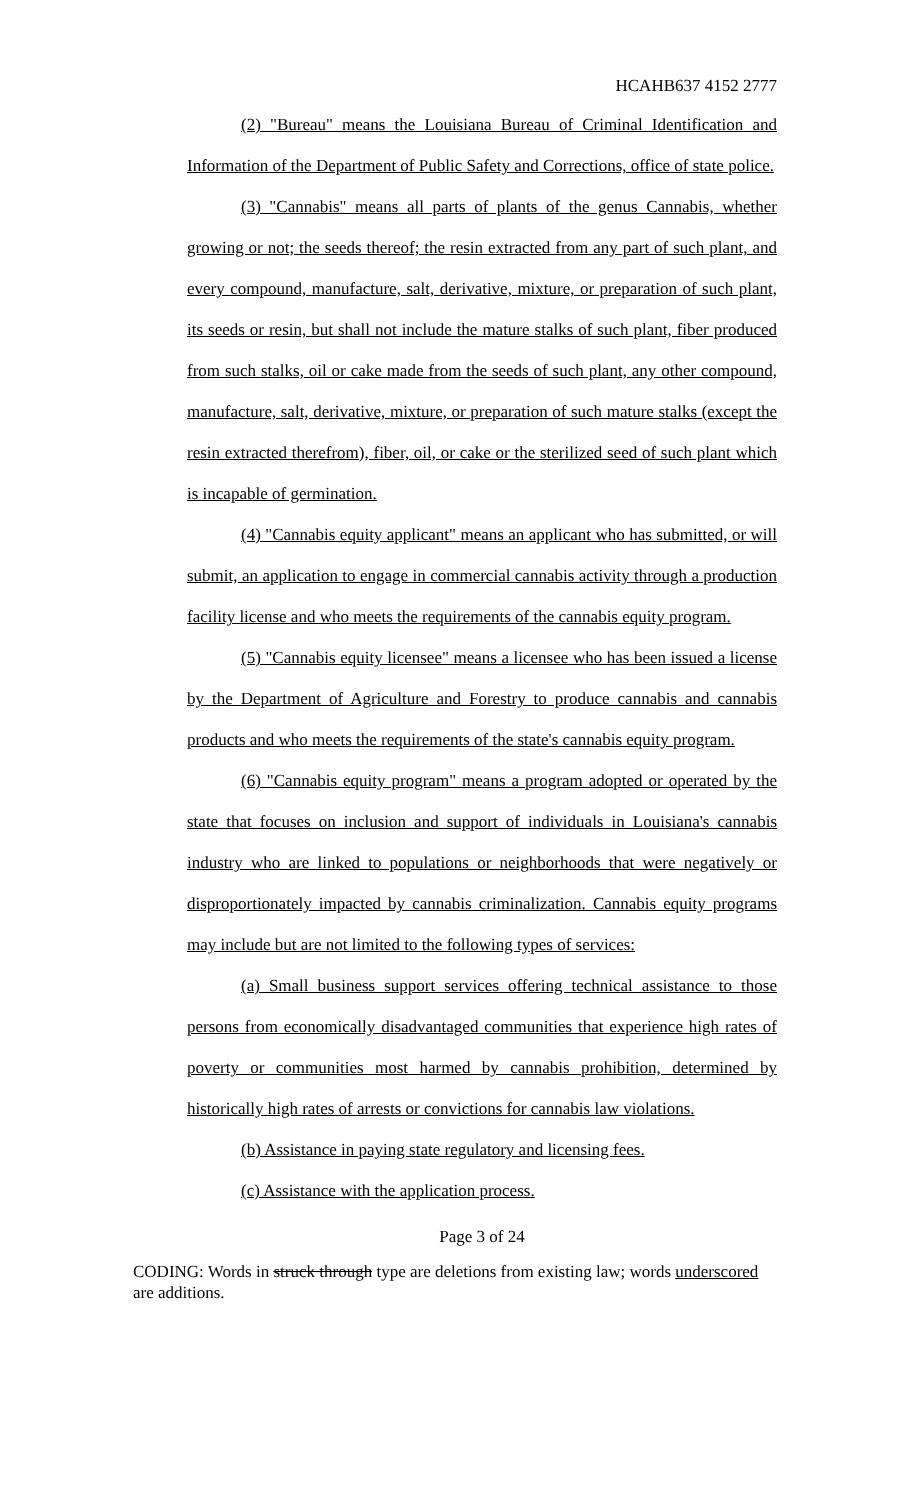HCAHB637 4152 2777
(2) "Bureau" means the Louisiana Bureau of Criminal Identification and Information of the Department of Public Safety and Corrections, office of state police.
(3) "Cannabis" means all parts of plants of the genus Cannabis, whether growing or not; the seeds thereof; the resin extracted from any part of such plant, and every compound, manufacture, salt, derivative, mixture, or preparation of such plant, its seeds or resin, but shall not include the mature stalks of such plant, fiber produced from such stalks, oil or cake made from the seeds of such plant, any other compound, manufacture, salt, derivative, mixture, or preparation of such mature stalks (except the resin extracted therefrom), fiber, oil, or cake or the sterilized seed of such plant which is incapable of germination.
(4) "Cannabis equity applicant" means an applicant who has submitted, or will submit, an application to engage in commercial cannabis activity through a production facility license and who meets the requirements of the cannabis equity program.
(5) "Cannabis equity licensee" means a licensee who has been issued a license by the Department of Agriculture and Forestry to produce cannabis and cannabis products and who meets the requirements of the state's cannabis equity program.
(6) "Cannabis equity program" means a program adopted or operated by the state that focuses on inclusion and support of individuals in Louisiana's cannabis industry who are linked to populations or neighborhoods that were negatively or disproportionately impacted by cannabis criminalization. Cannabis equity programs may include but are not limited to the following types of services:
(a) Small business support services offering technical assistance to those persons from economically disadvantaged communities that experience high rates of poverty or communities most harmed by cannabis prohibition, determined by historically high rates of arrests or convictions for cannabis law violations.
(b) Assistance in paying state regulatory and licensing fees.
(c) Assistance with the application process.
Page 3 of 24
CODING: Words in struck through type are deletions from existing law; words underscored are additions.